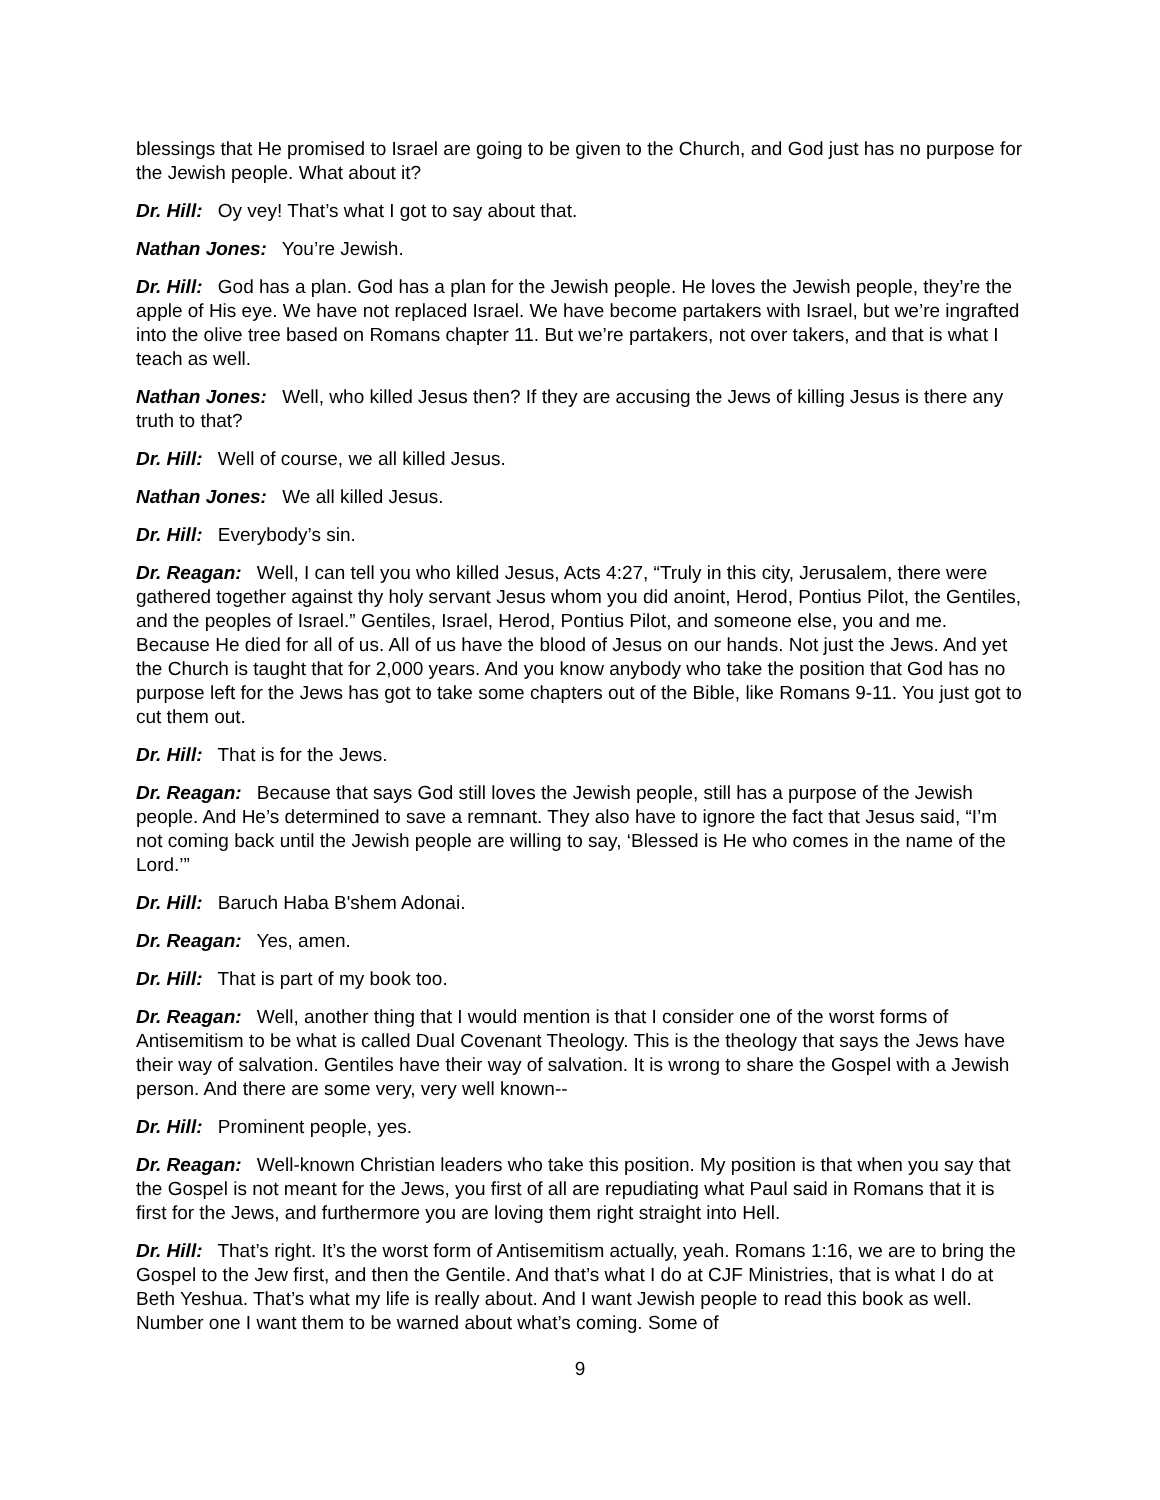blessings that He promised to Israel are going to be given to the Church, and God just has no purpose for the Jewish people. What about it?
Dr. Hill: Oy vey! That’s what I got to say about that.
Nathan Jones: You’re Jewish.
Dr. Hill: God has a plan. God has a plan for the Jewish people. He loves the Jewish people, they’re the apple of His eye. We have not replaced Israel. We have become partakers with Israel, but we’re ingrafted into the olive tree based on Romans chapter 11. But we’re partakers, not over takers, and that is what I teach as well.
Nathan Jones: Well, who killed Jesus then? If they are accusing the Jews of killing Jesus is there any truth to that?
Dr. Hill: Well of course, we all killed Jesus.
Nathan Jones: We all killed Jesus.
Dr. Hill: Everybody’s sin.
Dr. Reagan: Well, I can tell you who killed Jesus, Acts 4:27, “Truly in this city, Jerusalem, there were gathered together against thy holy servant Jesus whom you did anoint, Herod, Pontius Pilot, the Gentiles, and the peoples of Israel.” Gentiles, Israel, Herod, Pontius Pilot, and someone else, you and me. Because He died for all of us. All of us have the blood of Jesus on our hands. Not just the Jews. And yet the Church is taught that for 2,000 years. And you know anybody who take the position that God has no purpose left for the Jews has got to take some chapters out of the Bible, like Romans 9-11. You just got to cut them out.
Dr. Hill: That is for the Jews.
Dr. Reagan: Because that says God still loves the Jewish people, still has a purpose of the Jewish people. And He’s determined to save a remnant. They also have to ignore the fact that Jesus said, “I’m not coming back until the Jewish people are willing to say, ‘Blessed is He who comes in the name of the Lord.’”
Dr. Hill: Baruch Haba B'shem Adonai.
Dr. Reagan: Yes, amen.
Dr. Hill: That is part of my book too.
Dr. Reagan: Well, another thing that I would mention is that I consider one of the worst forms of Antisemitism to be what is called Dual Covenant Theology. This is the theology that says the Jews have their way of salvation. Gentiles have their way of salvation. It is wrong to share the Gospel with a Jewish person. And there are some very, very well known--
Dr. Hill: Prominent people, yes.
Dr. Reagan: Well-known Christian leaders who take this position. My position is that when you say that the Gospel is not meant for the Jews, you first of all are repudiating what Paul said in Romans that it is first for the Jews, and furthermore you are loving them right straight into Hell.
Dr. Hill: That’s right. It’s the worst form of Antisemitism actually, yeah. Romans 1:16, we are to bring the Gospel to the Jew first, and then the Gentile. And that’s what I do at CJF Ministries, that is what I do at Beth Yeshua. That’s what my life is really about. And I want Jewish people to read this book as well. Number one I want them to be warned about what’s coming. Some of
9